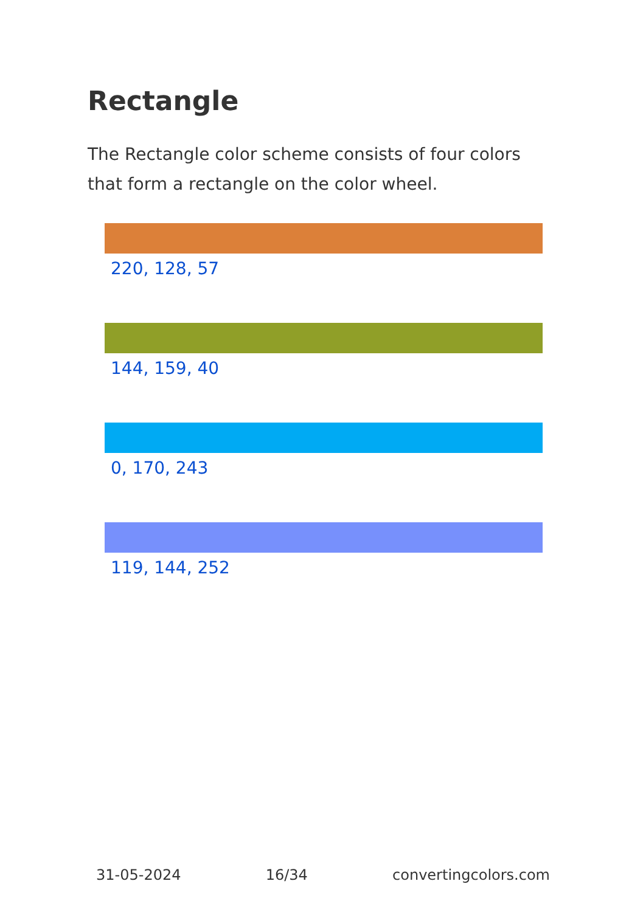Rectangle
The Rectangle color scheme consists of four colors that form a rectangle on the color wheel.
220, 128, 57
144, 159, 40
0, 170, 243
119, 144, 252
31-05-2024 16/34 convertingcolors.com